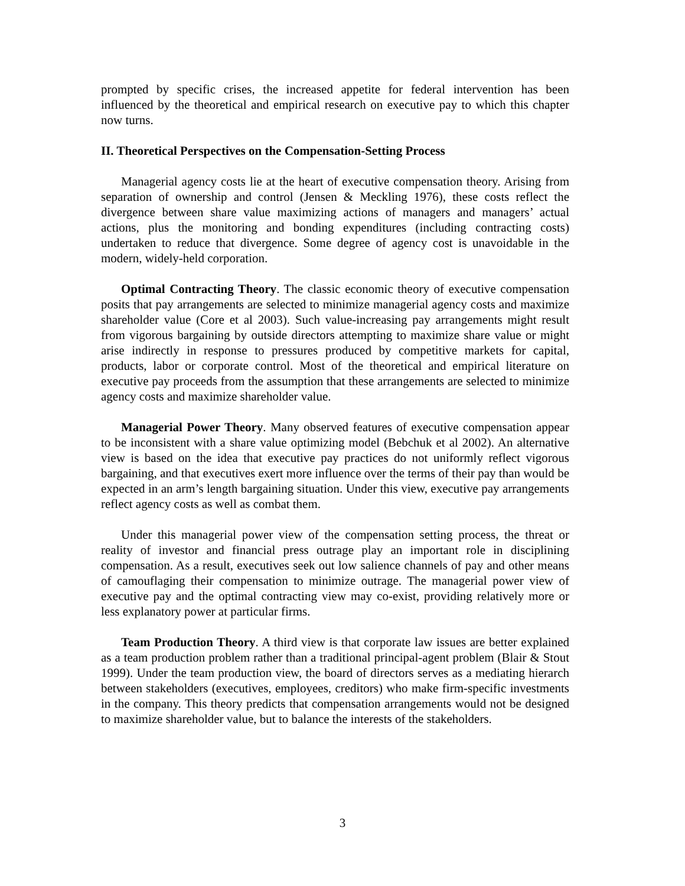prompted by specific crises, the increased appetite for federal intervention has been influenced by the theoretical and empirical research on executive pay to which this chapter now turns.
II. Theoretical Perspectives on the Compensation-Setting Process
Managerial agency costs lie at the heart of executive compensation theory. Arising from separation of ownership and control (Jensen & Meckling 1976), these costs reflect the divergence between share value maximizing actions of managers and managers’ actual actions, plus the monitoring and bonding expenditures (including contracting costs) undertaken to reduce that divergence. Some degree of agency cost is unavoidable in the modern, widely-held corporation.
Optimal Contracting Theory. The classic economic theory of executive compensation posits that pay arrangements are selected to minimize managerial agency costs and maximize shareholder value (Core et al 2003). Such value-increasing pay arrangements might result from vigorous bargaining by outside directors attempting to maximize share value or might arise indirectly in response to pressures produced by competitive markets for capital, products, labor or corporate control. Most of the theoretical and empirical literature on executive pay proceeds from the assumption that these arrangements are selected to minimize agency costs and maximize shareholder value.
Managerial Power Theory. Many observed features of executive compensation appear to be inconsistent with a share value optimizing model (Bebchuk et al 2002). An alternative view is based on the idea that executive pay practices do not uniformly reflect vigorous bargaining, and that executives exert more influence over the terms of their pay than would be expected in an arm’s length bargaining situation. Under this view, executive pay arrangements reflect agency costs as well as combat them.
Under this managerial power view of the compensation setting process, the threat or reality of investor and financial press outrage play an important role in disciplining compensation. As a result, executives seek out low salience channels of pay and other means of camouflaging their compensation to minimize outrage. The managerial power view of executive pay and the optimal contracting view may co-exist, providing relatively more or less explanatory power at particular firms.
Team Production Theory. A third view is that corporate law issues are better explained as a team production problem rather than a traditional principal-agent problem (Blair & Stout 1999). Under the team production view, the board of directors serves as a mediating hierarch between stakeholders (executives, employees, creditors) who make firm-specific investments in the company. This theory predicts that compensation arrangements would not be designed to maximize shareholder value, but to balance the interests of the stakeholders.
3